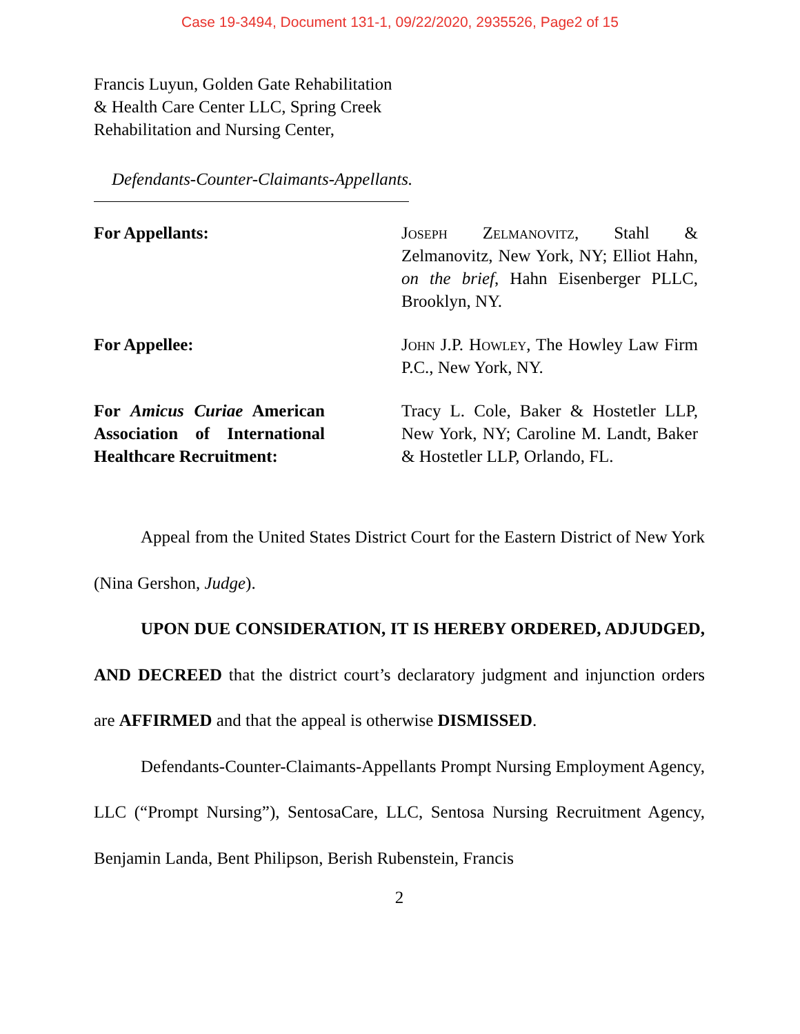Case 19-3494, Document 131-1, 09/22/2020, 2935526, Page2 of 15
Francis Luyun, Golden Gate Rehabilitation
& Health Care Center LLC, Spring Creek
Rehabilitation and Nursing Center,
Defendants-Counter-Claimants-Appellants.
For Appellants: Joseph Zelmanovitz, Stahl & Zelmanovitz, New York, NY; Elliot Hahn, on the brief, Hahn Eisenberger PLLC, Brooklyn, NY.
For Appellee: John J.P. Howley, The Howley Law Firm P.C., New York, NY.
For Amicus Curiae American Association of International Healthcare Recruitment:
Tracy L. Cole, Baker & Hostetler LLP, New York, NY; Caroline M. Landt, Baker & Hostetler LLP, Orlando, FL.
Appeal from the United States District Court for the Eastern District of New York (Nina Gershon, Judge).
UPON DUE CONSIDERATION, IT IS HEREBY ORDERED, ADJUDGED, AND DECREED that the district court’s declaratory judgment and injunction orders are AFFIRMED and that the appeal is otherwise DISMISSED.
Defendants-Counter-Claimants-Appellants Prompt Nursing Employment Agency, LLC (“Prompt Nursing”), SentosaCare, LLC, Sentosa Nursing Recruitment Agency, Benjamin Landa, Bent Philipson, Berish Rubenstein, Francis
2